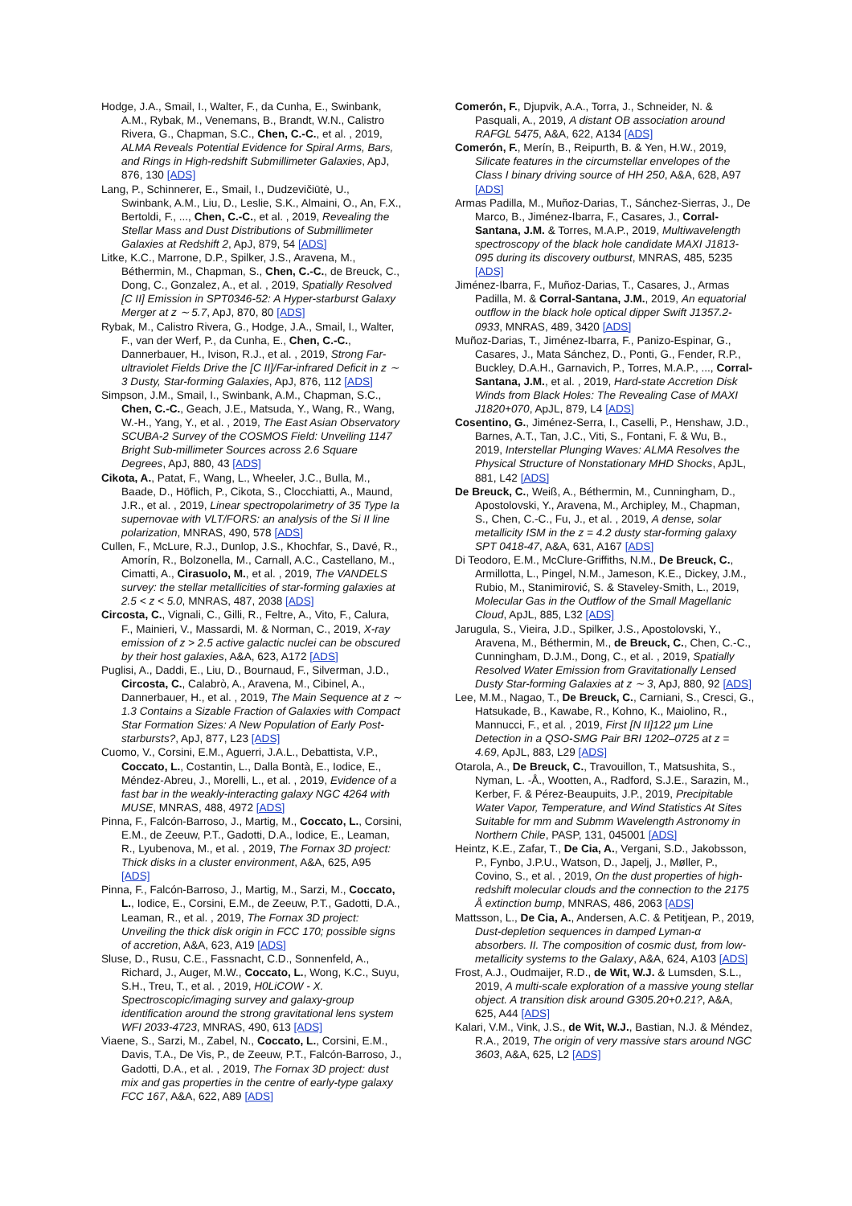Hodge, J.A., Smail, I., Walter, F., da Cunha, E., Swinbank, A.M., Rybak, M., Venemans, B., Brandt, W.N., Calistro Rivera, G., Chapman, S.C., Chen, C.-C., et al. , 2019, ALMA Reveals Potential Evidence for Spiral Arms, Bars, and Rings in High-redshift Submillimeter Galaxies, ApJ, 876, 130 [ADS]
Lang, P., Schinnerer, E., Smail, I., Dudzevičiūtė, U., Swinbank, A.M., Liu, D., Leslie, S.K., Almaini, O., An, F.X., Bertoldi, F., ..., Chen, C.-C., et al. , 2019, Revealing the Stellar Mass and Dust Distributions of Submillimeter Galaxies at Redshift 2, ApJ, 879, 54 [ADS]
Litke, K.C., Marrone, D.P., Spilker, J.S., Aravena, M., Béthermin, M., Chapman, S., Chen, C.-C., de Breuck, C., Dong, C., Gonzalez, A., et al. , 2019, Spatially Resolved [C II] Emission in SPT0346-52: A Hyper-starburst Galaxy Merger at z ∼ 5.7, ApJ, 870, 80 [ADS]
Rybak, M., Calistro Rivera, G., Hodge, J.A., Smail, I., Walter, F., van der Werf, P., da Cunha, E., Chen, C.-C., Dannerbauer, H., Ivison, R.J., et al. , 2019, Strong Far-ultraviolet Fields Drive the [C II]/Far-infrared Deficit in z ∼ 3 Dusty, Star-forming Galaxies, ApJ, 876, 112 [ADS]
Simpson, J.M., Smail, I., Swinbank, A.M., Chapman, S.C., Chen, C.-C., Geach, J.E., Matsuda, Y., Wang, R., Wang, W.-H., Yang, Y., et al. , 2019, The East Asian Observatory SCUBA-2 Survey of the COSMOS Field: Unveiling 1147 Bright Sub-millimeter Sources across 2.6 Square Degrees, ApJ, 880, 43 [ADS]
Cikota, A., Patat, F., Wang, L., Wheeler, J.C., Bulla, M., Baade, D., Höflich, P., Cikota, S., Clocchiatti, A., Maund, J.R., et al. , 2019, Linear spectropolarimetry of 35 Type Ia supernovae with VLT/FORS: an analysis of the Si II line polarization, MNRAS, 490, 578 [ADS]
Cullen, F., McLure, R.J., Dunlop, J.S., Khochfar, S., Davé, R., Amorín, R., Bolzonella, M., Carnall, A.C., Castellano, M., Cimatti, A., Cirasuolo, M., et al. , 2019, The VANDELS survey: the stellar metallicities of star-forming galaxies at 2.5 < z < 5.0, MNRAS, 487, 2038 [ADS]
Circosta, C., Vignali, C., Gilli, R., Feltre, A., Vito, F., Calura, F., Mainieri, V., Massardi, M. & Norman, C., 2019, X-ray emission of z > 2.5 active galactic nuclei can be obscured by their host galaxies, A&A, 623, A172 [ADS]
Puglisi, A., Daddi, E., Liu, D., Bournaud, F., Silverman, J.D., Circosta, C., Calabrò, A., Aravena, M., Cibinel, A., Dannerbauer, H., et al. , 2019, The Main Sequence at z ∼ 1.3 Contains a Sizable Fraction of Galaxies with Compact Star Formation Sizes: A New Population of Early Post-starbursts?, ApJ, 877, L23 [ADS]
Cuomo, V., Corsini, E.M., Aguerri, J.A.L., Debattista, V.P., Coccato, L., Costantin, L., Dalla Bontà, E., Iodice, E., Méndez-Abreu, J., Morelli, L., et al. , 2019, Evidence of a fast bar in the weakly-interacting galaxy NGC 4264 with MUSE, MNRAS, 488, 4972 [ADS]
Pinna, F., Falcón-Barroso, J., Martig, M., Coccato, L., Corsini, E.M., de Zeeuw, P.T., Gadotti, D.A., Iodice, E., Leaman, R., Lyubenova, M., et al. , 2019, The Fornax 3D project: Thick disks in a cluster environment, A&A, 625, A95 [ADS]
Pinna, F., Falcón-Barroso, J., Martig, M., Sarzi, M., Coccato, L., Iodice, E., Corsini, E.M., de Zeeuw, P.T., Gadotti, D.A., Leaman, R., et al. , 2019, The Fornax 3D project: Unveiling the thick disk origin in FCC 170; possible signs of accretion, A&A, 623, A19 [ADS]
Sluse, D., Rusu, C.E., Fassnacht, C.D., Sonnenfeld, A., Richard, J., Auger, M.W., Coccato, L., Wong, K.C., Suyu, S.H., Treu, T., et al. , 2019, H0LiCOW - X. Spectroscopic/imaging survey and galaxy-group identification around the strong gravitational lens system WFI 2033-4723, MNRAS, 490, 613 [ADS]
Viaene, S., Sarzi, M., Zabel, N., Coccato, L., Corsini, E.M., Davis, T.A., De Vis, P., de Zeeuw, P.T., Falcón-Barroso, J., Gadotti, D.A., et al. , 2019, The Fornax 3D project: dust mix and gas properties in the centre of early-type galaxy FCC 167, A&A, 622, A89 [ADS]
Comerón, F., Djupvik, A.A., Torra, J., Schneider, N. & Pasquali, A., 2019, A distant OB association around RAFGL 5475, A&A, 622, A134 [ADS]
Comerón, F., Merín, B., Reipurth, B. & Yen, H.W., 2019, Silicate features in the circumstellar envelopes of the Class I binary driving source of HH 250, A&A, 628, A97 [ADS]
Armas Padilla, M., Muñoz-Darias, T., Sánchez-Sierras, J., De Marco, B., Jiménez-Ibarra, F., Casares, J., Corral-Santana, J.M. & Torres, M.A.P., 2019, Multiwavelength spectroscopy of the black hole candidate MAXI J1813-095 during its discovery outburst, MNRAS, 485, 5235 [ADS]
Jiménez-Ibarra, F., Muñoz-Darias, T., Casares, J., Armas Padilla, M. & Corral-Santana, J.M., 2019, An equatorial outflow in the black hole optical dipper Swift J1357.2-0933, MNRAS, 489, 3420 [ADS]
Muñoz-Darias, T., Jiménez-Ibarra, F., Panizo-Espinar, G., Casares, J., Mata Sánchez, D., Ponti, G., Fender, R.P., Buckley, D.A.H., Garnavich, P., Torres, M.A.P., ..., Corral-Santana, J.M., et al. , 2019, Hard-state Accretion Disk Winds from Black Holes: The Revealing Case of MAXI J1820+070, ApJL, 879, L4 [ADS]
Cosentino, G., Jiménez-Serra, I., Caselli, P., Henshaw, J.D., Barnes, A.T., Tan, J.C., Viti, S., Fontani, F. & Wu, B., 2019, Interstellar Plunging Waves: ALMA Resolves the Physical Structure of Nonstationary MHD Shocks, ApJL, 881, L42 [ADS]
De Breuck, C., Weiß, A., Béthermin, M., Cunningham, D., Apostolovski, Y., Aravena, M., Archipley, M., Chapman, S., Chen, C.-C., Fu, J., et al. , 2019, A dense, solar metallicity ISM in the z = 4.2 dusty star-forming galaxy SPT 0418-47, A&A, 631, A167 [ADS]
Di Teodoro, E.M., McClure-Griffiths, N.M., De Breuck, C., Armillotta, L., Pingel, N.M., Jameson, K.E., Dickey, J.M., Rubio, M., Stanimirović, S. & Staveley-Smith, L., 2019, Molecular Gas in the Outflow of the Small Magellanic Cloud, ApJL, 885, L32 [ADS]
Jarugula, S., Vieira, J.D., Spilker, J.S., Apostolovski, Y., Aravena, M., Béthermin, M., de Breuck, C., Chen, C.-C., Cunningham, D.J.M., Dong, C., et al. , 2019, Spatially Resolved Water Emission from Gravitationally Lensed Dusty Star-forming Galaxies at z ∼ 3, ApJ, 880, 92 [ADS]
Lee, M.M., Nagao, T., De Breuck, C., Carniani, S., Cresci, G., Hatsukade, B., Kawabe, R., Kohno, K., Maiolino, R., Mannucci, F., et al. , 2019, First [N II]122 μm Line Detection in a QSO-SMG Pair BRI 1202–0725 at z = 4.69, ApJL, 883, L29 [ADS]
Otarola, A., De Breuck, C., Travouillon, T., Matsushita, S., Nyman, L. -Å., Wootten, A., Radford, S.J.E., Sarazin, M., Kerber, F. & Pérez-Beaupuits, J.P., 2019, Precipitable Water Vapor, Temperature, and Wind Statistics At Sites Suitable for mm and Submm Wavelength Astronomy in Northern Chile, PASP, 131, 045001 [ADS]
Heintz, K.E., Zafar, T., De Cia, A., Vergani, S.D., Jakobsson, P., Fynbo, J.P.U., Watson, D., Japelj, J., Møller, P., Covino, S., et al. , 2019, On the dust properties of high-redshift molecular clouds and the connection to the 2175 Å extinction bump, MNRAS, 486, 2063 [ADS]
Mattsson, L., De Cia, A., Andersen, A.C. & Petitjean, P., 2019, Dust-depletion sequences in damped Lyman-α absorbers. II. The composition of cosmic dust, from low-metallicity systems to the Galaxy, A&A, 624, A103 [ADS]
Frost, A.J., Oudmaijer, R.D., de Wit, W.J. & Lumsden, S.L., 2019, A multi-scale exploration of a massive young stellar object. A transition disk around G305.20+0.21?, A&A, 625, A44 [ADS]
Kalari, V.M., Vink, J.S., de Wit, W.J., Bastian, N.J. & Méndez, R.A., 2019, The origin of very massive stars around NGC 3603, A&A, 625, L2 [ADS]